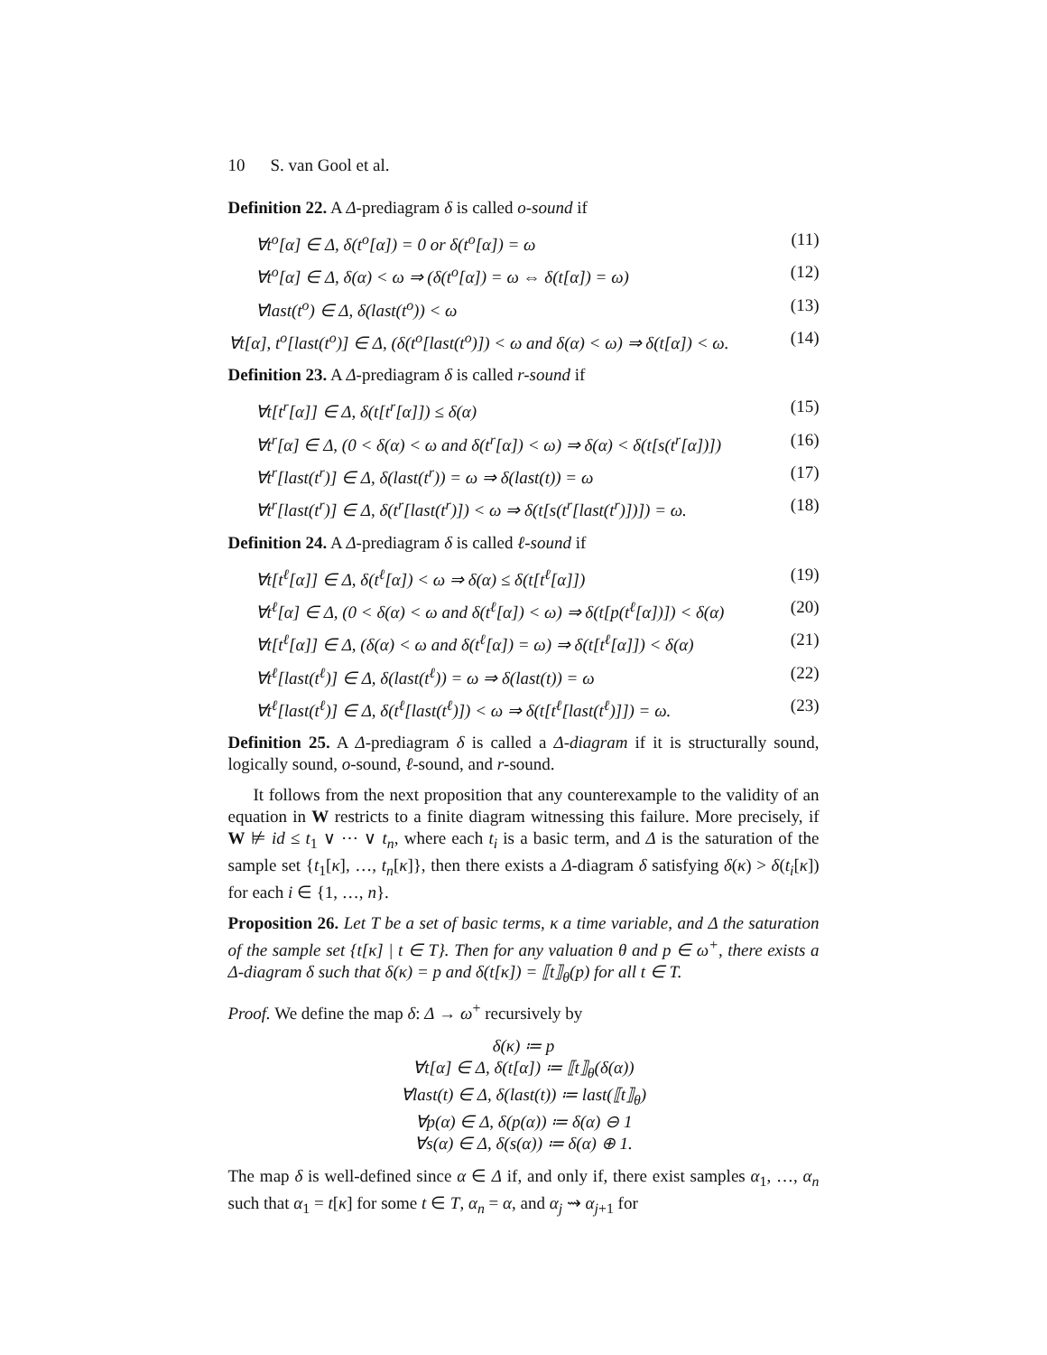10 S. van Gool et al.
Definition 22. A Δ-prediagram δ is called o-sound if
∀t<sup>o</sup>[α] ∈ Δ, δ(t<sup>o</sup>[α]) = 0 or δ(t<sup>o</sup>[α]) = ω (11)
∀t<sup>o</sup>[α] ∈ Δ, δ(α) < ω ⇒ (δ(t<sup>o</sup>[α]) = ω ⇔ δ(t[α]) = ω) (12)
∀last(t<sup>o</sup>) ∈ Δ, δ(last(t<sup>o</sup>)) < ω (13)
∀t[α], t<sup>o</sup>[last(t<sup>o</sup>)] ∈ Δ, (δ(t<sup>o</sup>[last(t<sup>o</sup>)]) < ω and δ(α) < ω) ⇒ δ(t[α]) < ω. (14)
Definition 23. A Δ-prediagram δ is called r-sound if
∀t[t<sup>r</sup>[α]] ∈ Δ, δ(t[t<sup>r</sup>[α]]) ≤ δ(α) (15)
∀t<sup>r</sup>[α] ∈ Δ, (0 < δ(α) < ω and δ(t<sup>r</sup>[α]) < ω) ⇒ δ(α) < δ(t[s(t<sup>r</sup>[α])]) (16)
∀t<sup>r</sup>[last(t<sup>r</sup>)] ∈ Δ, δ(last(t<sup>r</sup>)) = ω ⇒ δ(last(t)) = ω (17)
∀t<sup>r</sup>[last(t<sup>r</sup>)] ∈ Δ, δ(t<sup>r</sup>[last(t<sup>r</sup>)]) < ω ⇒ δ(t[s(t<sup>r</sup>[last(t<sup>r</sup>)])]) = ω. (18)
Definition 24. A Δ-prediagram δ is called ℓ-sound if
∀t[t<sup>ℓ</sup>[α]] ∈ Δ, δ(t<sup>ℓ</sup>[α]) < ω ⇒ δ(α) ≤ δ(t[t<sup>ℓ</sup>[α]]) (19)
∀t<sup>ℓ</sup>[α] ∈ Δ, (0 < δ(α) < ω and δ(t<sup>ℓ</sup>[α]) < ω) ⇒ δ(t[p(t<sup>ℓ</sup>[α])]) < δ(α) (20)
∀t[t<sup>ℓ</sup>[α]] ∈ Δ, (δ(α) < ω and δ(t<sup>ℓ</sup>[α]) = ω) ⇒ δ(t[t<sup>ℓ</sup>[α]]) < δ(α) (21)
∀t<sup>ℓ</sup>[last(t<sup>ℓ</sup>)] ∈ Δ, δ(last(t<sup>ℓ</sup>)) = ω ⇒ δ(last(t)) = ω (22)
∀t<sup>ℓ</sup>[last(t<sup>ℓ</sup>)] ∈ Δ, δ(t<sup>ℓ</sup>[last(t<sup>ℓ</sup>)]) < ω ⇒ δ(t[t<sup>ℓ</sup>[last(t<sup>ℓ</sup>)]]) = ω. (23)
Definition 25. A Δ-prediagram δ is called a Δ-diagram if it is structurally sound, logically sound, o-sound, ℓ-sound, and r-sound.
It follows from the next proposition that any counterexample to the validity of an equation in W restricts to a finite diagram witnessing this failure. More precisely, if W ⊭ id ≤ t<sub>1</sub> ∨ ⋯ ∨ t<sub>n</sub>, where each t<sub>i</sub> is a basic term, and Δ is the saturation of the sample set {t<sub>1</sub>[κ], …, t<sub>n</sub>[κ]}, then there exists a Δ-diagram δ satisfying δ(κ) > δ(t<sub>i</sub>[κ]) for each i ∈ {1, …, n}.
Proposition 26. Let T be a set of basic terms, κ a time variable, and Δ the saturation of the sample set {t[κ] | t ∈ T}. Then for any valuation θ and p ∈ ω<sup>+</sup>, there exists a Δ-diagram δ such that δ(κ) = p and δ(t[κ]) = ⟦t⟧<sub>θ</sub>(p) for all t ∈ T.
Proof. We define the map δ: Δ → ω<sup>+</sup> recursively by
δ(κ) ≔ p
∀t[α] ∈ Δ, δ(t[α]) ≔ ⟦t⟧<sub>θ</sub>(δ(α))
∀last(t) ∈ Δ, δ(last(t)) ≔ last(⟦t⟧<sub>θ</sub>)
∀p(α) ∈ Δ, δ(p(α)) ≔ δ(α) ⊖ 1
∀s(α) ∈ Δ, δ(s(α)) ≔ δ(α) ⊕ 1.
The map δ is well-defined since α ∈ Δ if, and only if, there exist samples α<sub>1</sub>, …, α<sub>n</sub> such that α<sub>1</sub> = t[κ] for some t ∈ T, α<sub>n</sub> = α, and α<sub>j</sub> ⇝ α<sub>j+1</sub> for